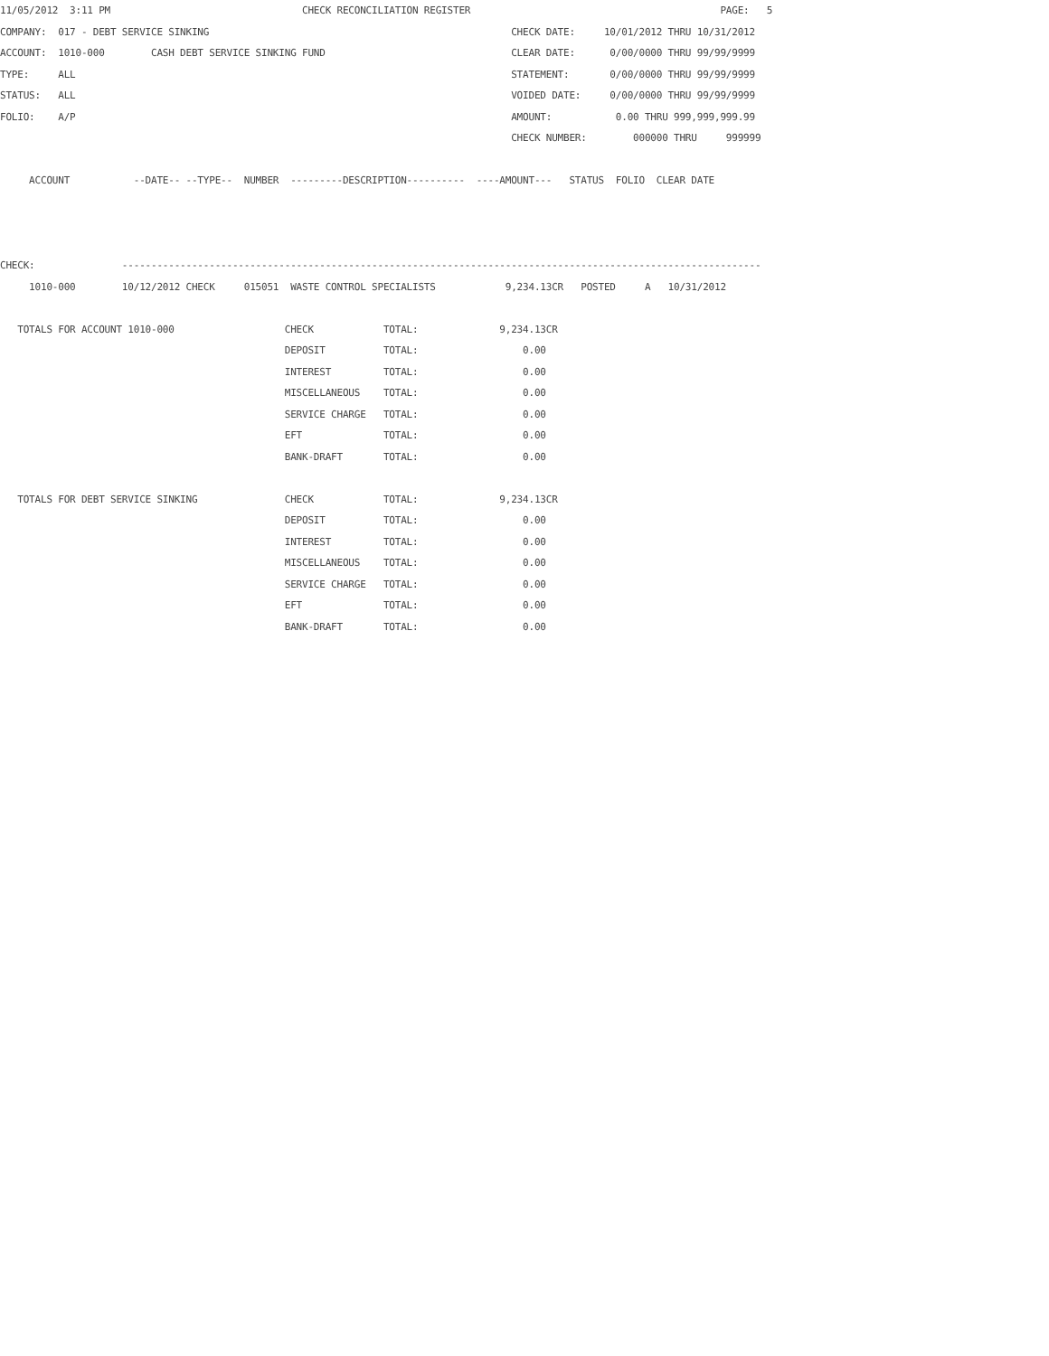11/05/2012  3:11 PM                                 CHECK RECONCILIATION REGISTER                                           PAGE:   5
COMPANY:  017 - DEBT SERVICE SINKING                                                    CHECK DATE:     10/01/2012 THRU 10/31/2012
ACCOUNT:  1010-000        CASH DEBT SERVICE SINKING FUND                                CLEAR DATE:      0/00/0000 THRU 99/99/9999
TYPE:     ALL                                                                           STATEMENT:       0/00/0000 THRU 99/99/9999
STATUS:   ALL                                                                           VOIDED DATE:     0/00/0000 THRU 99/99/9999
FOLIO:    A/P                                                                           AMOUNT:           0.00 THRU 999,999,999.99
                                                                                        CHECK NUMBER:        000000 THRU     999999

     ACCOUNT           --DATE-- --TYPE--  NUMBER  ---------DESCRIPTION----------  ----AMOUNT---   STATUS  FOLIO  CLEAR DATE



CHECK:               --------------------------------------------------------------------------------------------------------------
     1010-000        10/12/2012 CHECK     015051  WASTE CONTROL SPECIALISTS            9,234.13CR   POSTED     A   10/31/2012

   TOTALS FOR ACCOUNT 1010-000                   CHECK            TOTAL:              9,234.13CR
                                                 DEPOSIT          TOTAL:                  0.00
                                                 INTEREST         TOTAL:                  0.00
                                                 MISCELLANEOUS    TOTAL:                  0.00
                                                 SERVICE CHARGE   TOTAL:                  0.00
                                                 EFT              TOTAL:                  0.00
                                                 BANK-DRAFT       TOTAL:                  0.00

   TOTALS FOR DEBT SERVICE SINKING               CHECK            TOTAL:              9,234.13CR
                                                 DEPOSIT          TOTAL:                  0.00
                                                 INTEREST         TOTAL:                  0.00
                                                 MISCELLANEOUS    TOTAL:                  0.00
                                                 SERVICE CHARGE   TOTAL:                  0.00
                                                 EFT              TOTAL:                  0.00
                                                 BANK-DRAFT       TOTAL:                  0.00